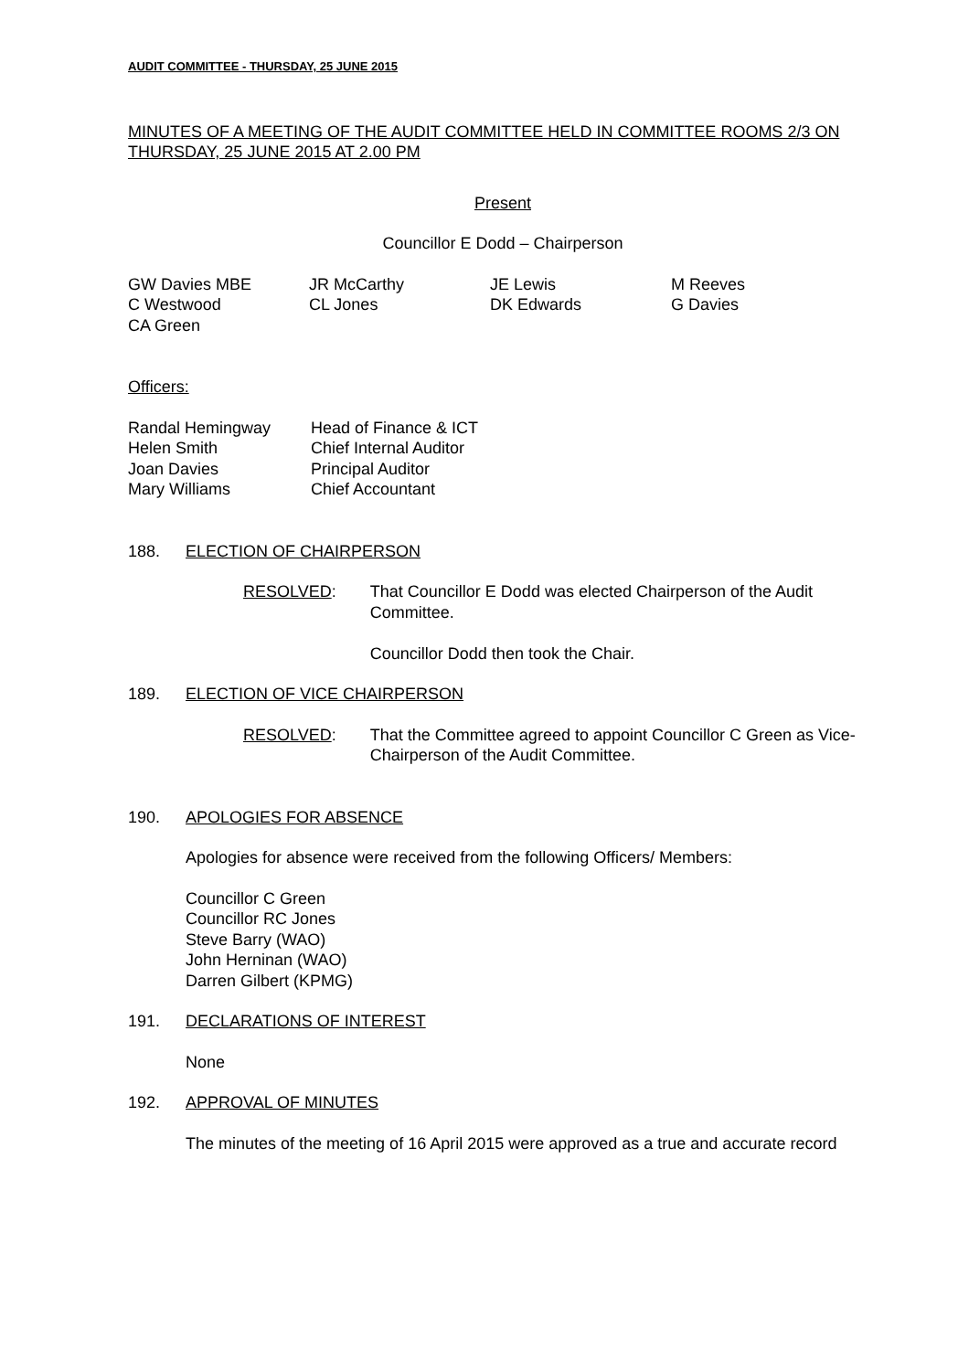AUDIT COMMITTEE - THURSDAY, 25 JUNE 2015
MINUTES OF A MEETING OF THE AUDIT COMMITTEE HELD IN COMMITTEE ROOMS 2/3 ON THURSDAY, 25 JUNE 2015 AT 2.00 PM
Present
Councillor E Dodd – Chairperson
| GW Davies MBE | JR McCarthy | JE Lewis | M Reeves |
| C Westwood | CL Jones | DK Edwards | G Davies |
| CA Green | | | |
Officers:
| Randal Hemingway | Head of Finance & ICT |
| Helen Smith | Chief Internal Auditor |
| Joan Davies | Principal Auditor |
| Mary Williams | Chief Accountant |
188. ELECTION OF CHAIRPERSON
RESOLVED: That Councillor E Dodd was elected Chairperson of the Audit Committee.
Councillor Dodd then took the Chair.
189. ELECTION OF VICE CHAIRPERSON
RESOLVED: That the Committee agreed to appoint Councillor C Green as Vice-Chairperson of the Audit Committee.
190. APOLOGIES FOR ABSENCE
Apologies for absence were received from the following Officers/ Members:
Councillor C Green
Councillor RC Jones
Steve Barry (WAO)
John Herninan (WAO)
Darren Gilbert (KPMG)
191. DECLARATIONS OF INTEREST
None
192. APPROVAL OF MINUTES
The minutes of the meeting of 16 April 2015 were approved as a true and accurate record